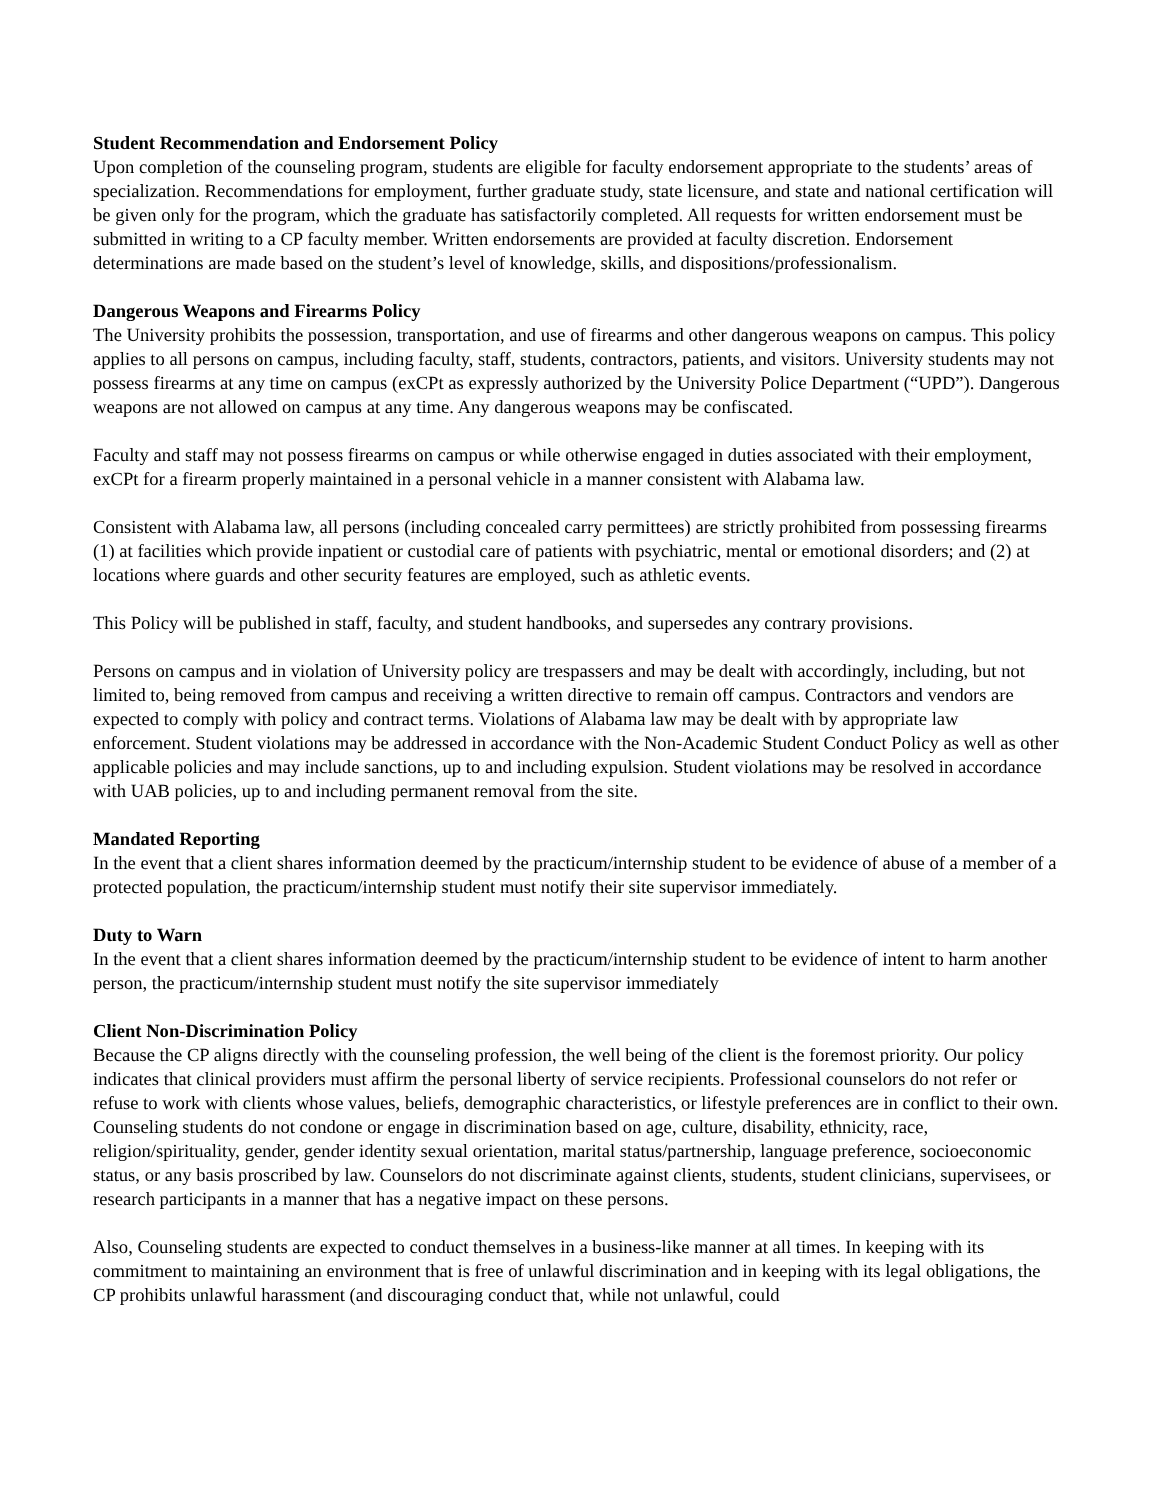Student Recommendation and Endorsement Policy
Upon completion of the counseling program, students are eligible for faculty endorsement appropriate to the students’ areas of specialization. Recommendations for employment, further graduate study, state licensure, and state and national certification will be given only for the program, which the graduate has satisfactorily completed. All requests for written endorsement must be submitted in writing to a CP faculty member. Written endorsements are provided at faculty discretion. Endorsement determinations are made based on the student’s level of knowledge, skills, and dispositions/professionalism.
Dangerous Weapons and Firearms Policy
The University prohibits the possession, transportation, and use of firearms and other dangerous weapons on campus. This policy applies to all persons on campus, including faculty, staff, students, contractors, patients, and visitors. University students may not possess firearms at any time on campus (exCPt as expressly authorized by the University Police Department (“UPD”). Dangerous weapons are not allowed on campus at any time. Any dangerous weapons may be confiscated.
Faculty and staff may not possess firearms on campus or while otherwise engaged in duties associated with their employment, exCPt for a firearm properly maintained in a personal vehicle in a manner consistent with Alabama law.
Consistent with Alabama law, all persons (including concealed carry permittees) are strictly prohibited from possessing firearms (1) at facilities which provide inpatient or custodial care of patients with psychiatric, mental or emotional disorders; and (2) at locations where guards and other security features are employed, such as athletic events.
This Policy will be published in staff, faculty, and student handbooks, and supersedes any contrary provisions.
Persons on campus and in violation of University policy are trespassers and may be dealt with accordingly, including, but not limited to, being removed from campus and receiving a written directive to remain off campus. Contractors and vendors are expected to comply with policy and contract terms. Violations of Alabama law may be dealt with by appropriate law enforcement. Student violations may be addressed in accordance with the Non-Academic Student Conduct Policy as well as other applicable policies and may include sanctions, up to and including expulsion. Student violations may be resolved in accordance with UAB policies, up to and including permanent removal from the site.
Mandated Reporting
In the event that a client shares information deemed by the practicum/internship student to be evidence of abuse of a member of a protected population, the practicum/internship student must notify their site supervisor immediately.
Duty to Warn
In the event that a client shares information deemed by the practicum/internship student to be evidence of intent to harm another person, the practicum/internship student must notify the site supervisor immediately
Client Non-Discrimination Policy
Because the CP aligns directly with the counseling profession, the well being of the client is the foremost priority. Our policy indicates that clinical providers must affirm the personal liberty of service recipients. Professional counselors do not refer or refuse to work with clients whose values, beliefs, demographic characteristics, or lifestyle preferences are in conflict to their own. Counseling students do not condone or engage in discrimination based on age, culture, disability, ethnicity, race, religion/spirituality, gender, gender identity sexual orientation, marital status/partnership, language preference, socioeconomic status, or any basis proscribed by law. Counselors do not discriminate against clients, students, student clinicians, supervisees, or research participants in a manner that has a negative impact on these persons.
Also, Counseling students are expected to conduct themselves in a business-like manner at all times. In keeping with its commitment to maintaining an environment that is free of unlawful discrimination and in keeping with its legal obligations, the CP prohibits unlawful harassment (and discouraging conduct that, while not unlawful, could